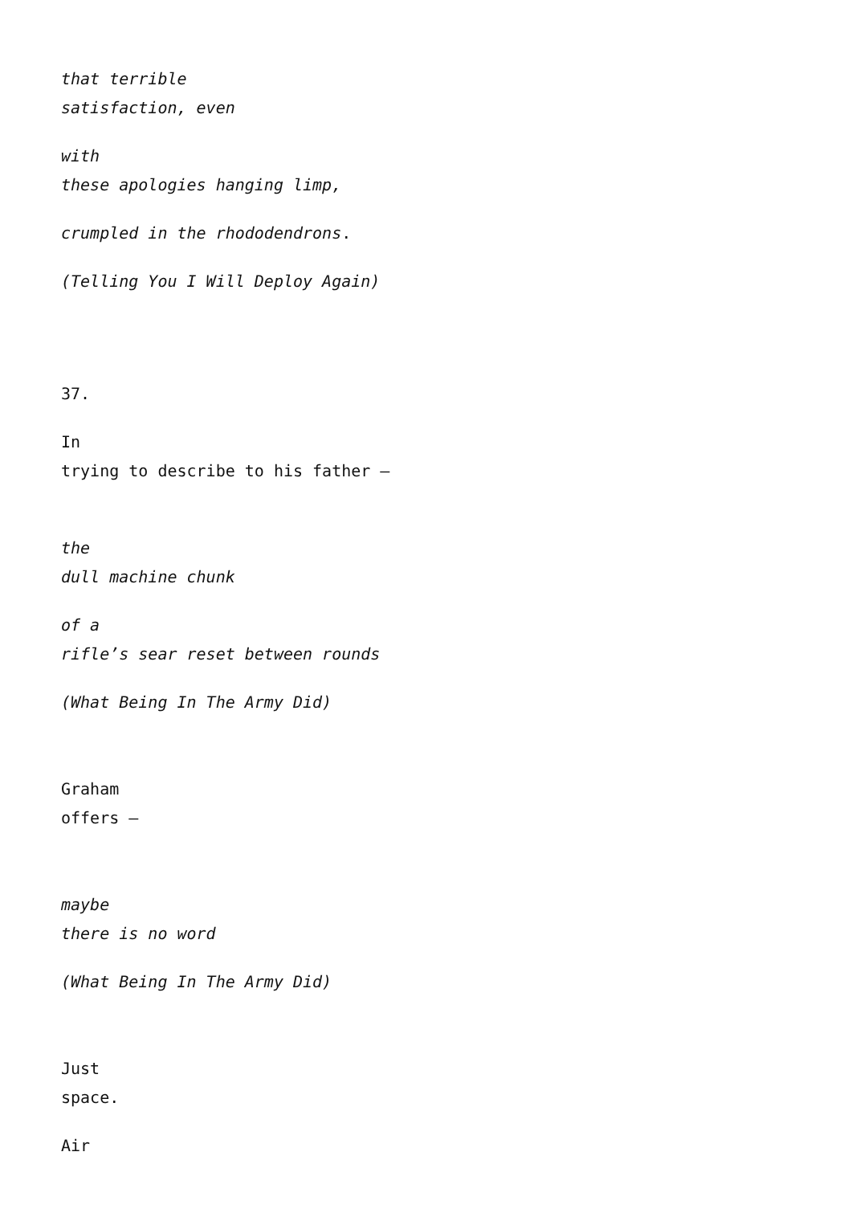that terrible
satisfaction, even
with
these apologies hanging limp,
crumpled in the rhododendrons.
(Telling You I Will Deploy Again)
37.
In
trying to describe to his father –
the
dull machine chunk
of a
rifle’s sear reset between rounds
(What Being In The Army Did)
Graham
offers –
maybe
there is no word
(What Being In The Army Did)
Just
space.
Air